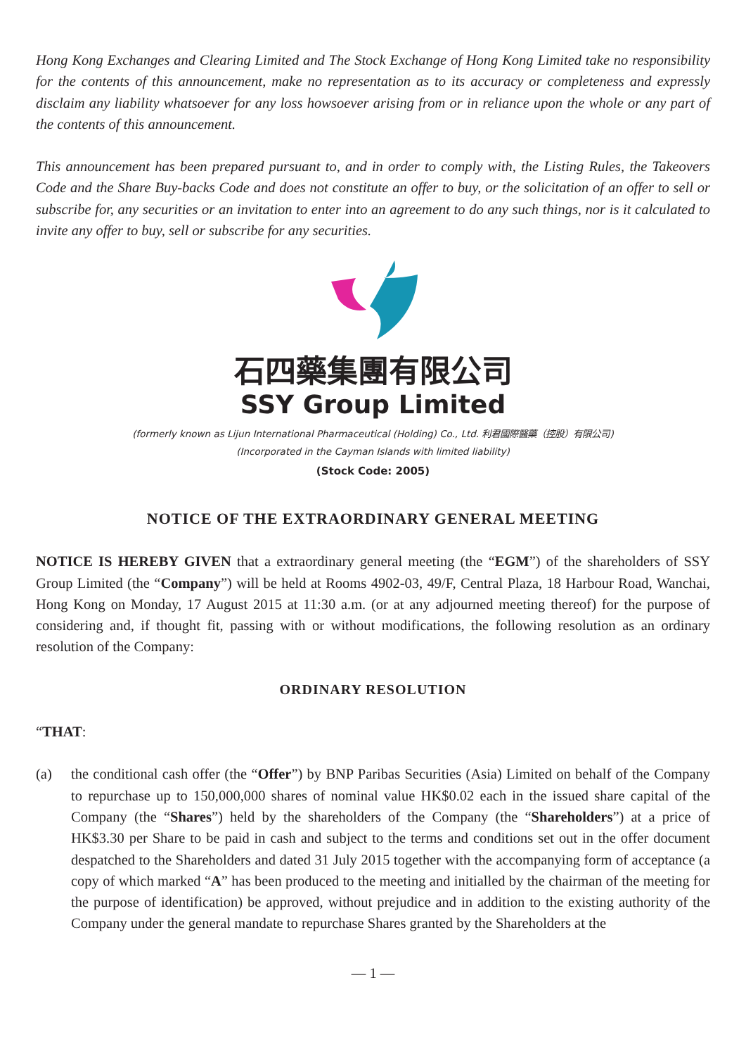Hong Kong Exchanges and Clearing Limited and The Stock Exchange of Hong Kong Limited take no responsibility for the contents of this announcement, make no representation as to its accuracy or completeness and expressly disclaim any liability whatsoever for any loss howsoever arising from or in reliance upon the whole or any part of the contents of this announcement.
This announcement has been prepared pursuant to, and in order to comply with, the Listing Rules, the Takeovers Code and the Share Buy-backs Code and does not constitute an offer to buy, or the solicitation of an offer to sell or subscribe for, any securities or an invitation to enter into an agreement to do any such things, nor is it calculated to invite any offer to buy, sell or subscribe for any securities.
石四藥集團有限公司
SSY Group Limited
(formerly known as Lijun International Pharmaceutical (Holding) Co., Ltd. 利君國際醫藥（控股）有限公司)
(Incorporated in the Cayman Islands with limited liability)
(Stock Code: 2005)
NOTICE OF THE EXTRAORDINARY GENERAL MEETING
NOTICE IS HEREBY GIVEN that a extraordinary general meeting (the “EGM”) of the shareholders of SSY Group Limited (the “Company”) will be held at Rooms 4902-03, 49/F, Central Plaza, 18 Harbour Road, Wanchai, Hong Kong on Monday, 17 August 2015 at 11:30 a.m. (or at any adjourned meeting thereof) for the purpose of considering and, if thought fit, passing with or without modifications, the following resolution as an ordinary resolution of the Company:
ORDINARY RESOLUTION
“THAT:
(a) the conditional cash offer (the “Offer”) by BNP Paribas Securities (Asia) Limited on behalf of the Company to repurchase up to 150,000,000 shares of nominal value HK$0.02 each in the issued share capital of the Company (the “Shares”) held by the shareholders of the Company (the “Shareholders”) at a price of HK$3.30 per Share to be paid in cash and subject to the terms and conditions set out in the offer document despatched to the Shareholders and dated 31 July 2015 together with the accompanying form of acceptance (a copy of which marked “A” has been produced to the meeting and initialled by the chairman of the meeting for the purpose of identification) be approved, without prejudice and in addition to the existing authority of the Company under the general mandate to repurchase Shares granted by the Shareholders at the
— 1 —